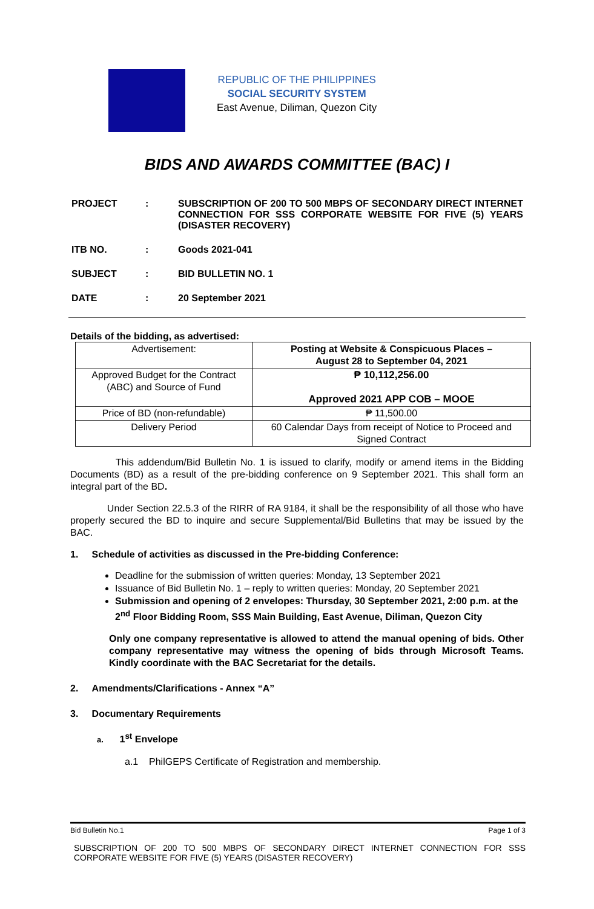REPUBLIC OF THE PHILIPPINES
SOCIAL SECURITY SYSTEM
East Avenue, Diliman, Quezon City
BIDS AND AWARDS COMMITTEE (BAC) I
| PROJECT | : | SUBSCRIPTION OF 200 TO 500 MBPS OF SECONDARY DIRECT INTERNET CONNECTION FOR SSS CORPORATE WEBSITE FOR FIVE (5) YEARS (DISASTER RECOVERY) |
| ITB NO. | : | Goods 2021-041 |
| SUBJECT | : | BID BULLETIN NO. 1 |
| DATE | : | 20 September 2021 |
Details of the bidding, as advertised:
| Advertisement: | Posting at Website & Conspicuous Places – August 28 to September 04, 2021 |
| Approved Budget for the Contract (ABC) and Source of Fund | ₱ 10,112,256.00 Approved 2021 APP COB – MOOE |
| Price of BD (non-refundable) | ₱ 11,500.00 |
| Delivery Period | 60 Calendar Days from receipt of Notice to Proceed and Signed Contract |
This addendum/Bid Bulletin No. 1 is issued to clarify, modify or amend items in the Bidding Documents (BD) as a result of the pre-bidding conference on 9 September 2021. This shall form an integral part of the BD.
Under Section 22.5.3 of the RIRR of RA 9184, it shall be the responsibility of all those who have properly secured the BD to inquire and secure Supplemental/Bid Bulletins that may be issued by the BAC.
1. Schedule of activities as discussed in the Pre-bidding Conference:
Deadline for the submission of written queries: Monday, 13 September 2021
Issuance of Bid Bulletin No. 1 – reply to written queries: Monday, 20 September 2021
Submission and opening of 2 envelopes: Thursday, 30 September 2021, 2:00 p.m. at the 2<sup>nd</sup> Floor Bidding Room, SSS Main Building, East Avenue, Diliman, Quezon City
Only one company representative is allowed to attend the manual opening of bids. Other company representative may witness the opening of bids through Microsoft Teams. Kindly coordinate with the BAC Secretariat for the details.
2. Amendments/Clarifications - Annex “A”
3. Documentary Requirements
a. 1<sup>st</sup> Envelope
a.1 PhilGEPS Certificate of Registration and membership.
Bid Bulletin No.1 Page 1 of 3
SUBSCRIPTION OF 200 TO 500 MBPS OF SECONDARY DIRECT INTERNET CONNECTION FOR SSS CORPORATE WEBSITE FOR FIVE (5) YEARS (DISASTER RECOVERY)